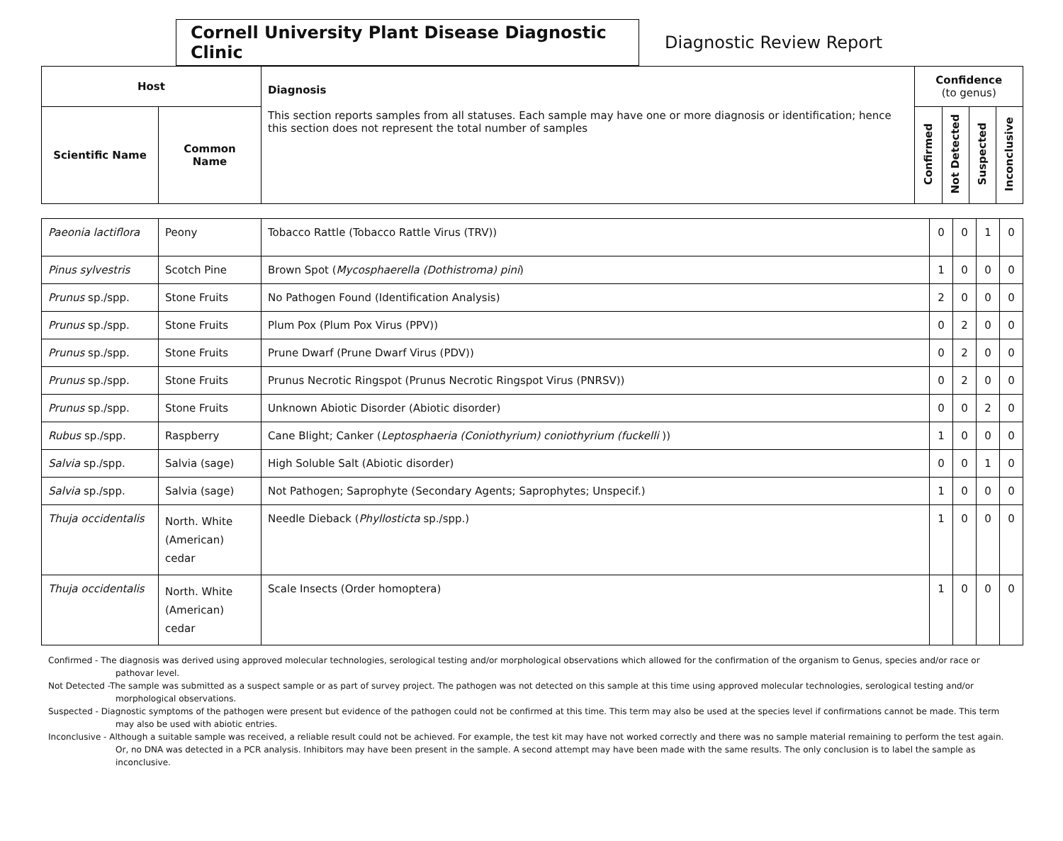Cornell University Plant Disease Diagnostic Clinic
Diagnostic Review Report
| Host | | Diagnosis This section reports samples from all statuses. Each sample may have one or more diagnosis or identification; hence this section does not represent the total number of samples | Confidence (to genus) | | | |
| --- | --- | --- | --- | --- | --- | --- |
| Scientific Name | Common Name | | Confirmed | Not Detected | Suspected | Inconclusive |
| Paeonia lactiflora | Peony | Tobacco Rattle (Tobacco Rattle Virus (TRV)) | 0 | 0 | 1 | 0 |
| Pinus sylvestris | Scotch Pine | Brown Spot ( Mycosphaerella (Dothistroma) pini ) | 1 | 0 | 0 | 0 |
| Prunus sp./spp. | Stone Fruits | No Pathogen Found (Identification Analysis) | 2 | 0 | 0 | 0 |
| Prunus sp./spp. | Stone Fruits | Plum Pox (Plum Pox Virus (PPV)) | 0 | 2 | 0 | 0 |
| Prunus sp./spp. | Stone Fruits | Prune Dwarf (Prune Dwarf Virus (PDV)) | 0 | 2 | 0 | 0 |
| Prunus sp./spp. | Stone Fruits | Prunus Necrotic Ringspot (Prunus Necrotic Ringspot Virus (PNRSV)) | 0 | 2 | 0 | 0 |
| Prunus sp./spp. | Stone Fruits | Unknown Abiotic Disorder (Abiotic disorder) | 0 | 0 | 2 | 0 |
| Rubus sp./spp. | Raspberry | Cane Blight; Canker ( Leptosphaeria (Coniothyrium) coniothyrium (fuckelli )) | 1 | 0 | 0 | 0 |
| Salvia sp./spp. | Salvia (sage) | High Soluble Salt (Abiotic disorder) | 0 | 0 | 1 | 0 |
| Salvia sp./spp. | Salvia (sage) | Not Pathogen; Saprophyte (Secondary Agents; Saprophytes; Unspecif.) | 1 | 0 | 0 | 0 |
| Thuja occidentalis | North. White (American) cedar | Needle Dieback ( Phyllosticta sp./spp.) | 1 | 0 | 0 | 0 |
| Thuja occidentalis | North. White (American) cedar | Scale Insects (Order homoptera) | 1 | 0 | 0 | 0 |
Confirmed - The diagnosis was derived using approved molecular technologies, serological testing and/or morphological observations which allowed for the confirmation of the organism to Genus, species and/or race or pathovar level.
Not Detected -The sample was submitted as a suspect sample or as part of survey project. The pathogen was not detected on this sample at this time using approved molecular technologies, serological testing and/or morphological observations.
Suspected - Diagnostic symptoms of the pathogen were present but evidence of the pathogen could not be confirmed at this time. This term may also be used at the species level if confirmations cannot be made. This term may also be used with abiotic entries.
Inconclusive - Although a suitable sample was received, a reliable result could not be achieved. For example, the test kit may have not worked correctly and there was no sample material remaining to perform the test again. Or, no DNA was detected in a PCR analysis. Inhibitors may have been present in the sample. A second attempt may have been made with the same results. The only conclusion is to label the sample as inconclusive.